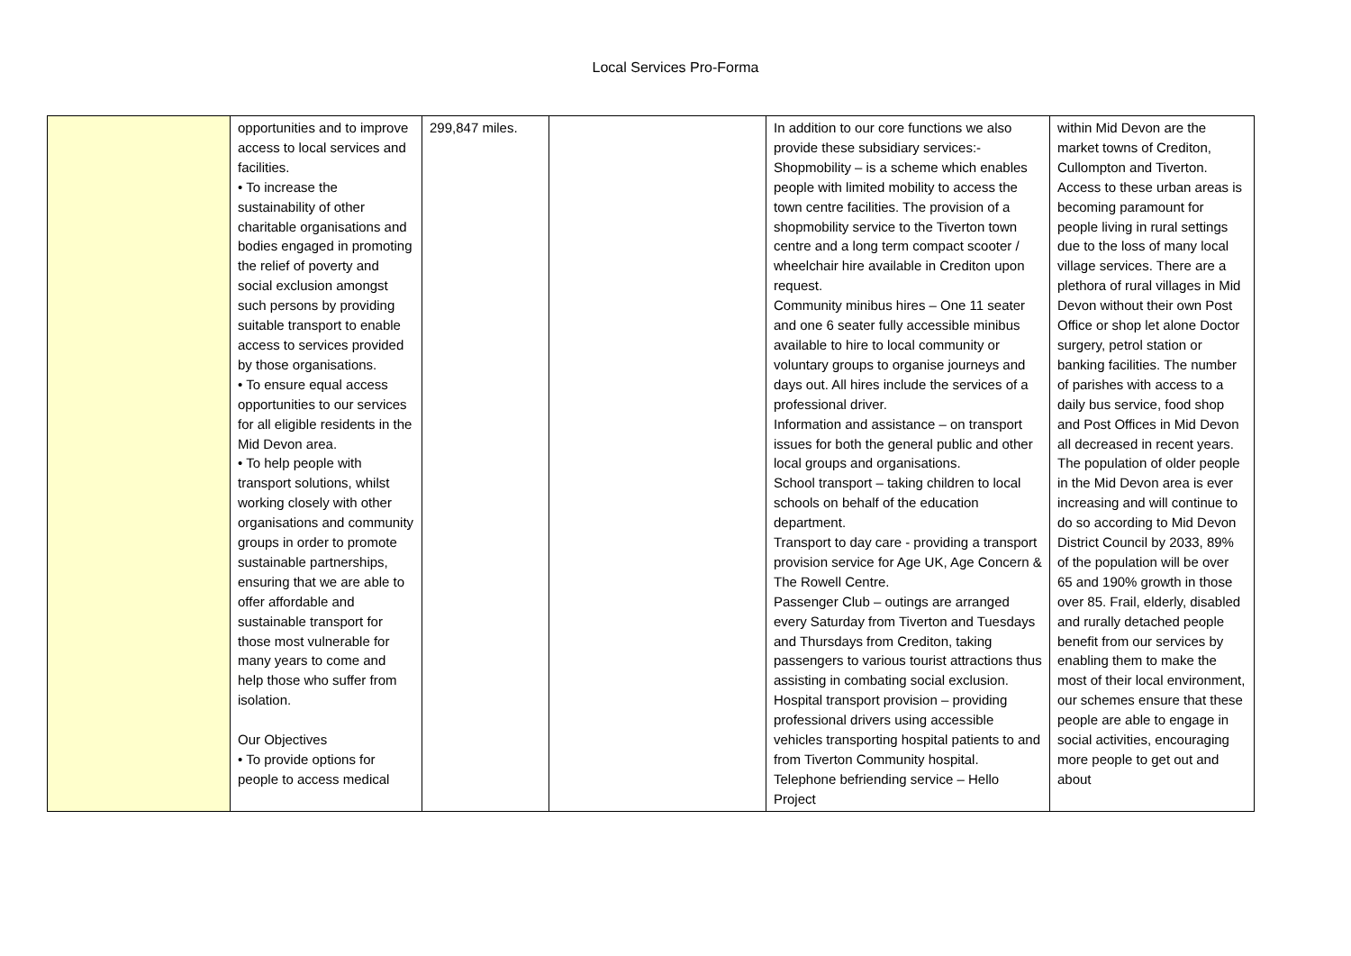Local Services Pro-Forma
| | opportunities and to improve access to local services and facilities. • To increase the sustainability of other charitable organisations and bodies engaged in promoting the relief of poverty and social exclusion amongst such persons by providing suitable transport to enable access to services provided by those organisations. • To ensure equal access opportunities to our services for all eligible residents in the Mid Devon area. • To help people with transport solutions, whilst working closely with other organisations and community groups in order to promote sustainable partnerships, ensuring that we are able to offer affordable and sustainable transport for those most vulnerable for many years to come and help those who suffer from isolation. Our Objectives • To provide options for people to access medical | 299,847 miles. | | In addition to our core functions we also provide these subsidiary services:- Shopmobility – is a scheme which enables people with limited mobility to access the town centre facilities. The provision of a shopmobility service to the Tiverton town centre and a long term compact scooter / wheelchair hire available in Crediton upon request. Community minibus hires – One 11 seater and one 6 seater fully accessible minibus available to hire to local community or voluntary groups to organise journeys and days out. All hires include the services of a professional driver. Information and assistance – on transport issues for both the general public and other local groups and organisations. School transport – taking children to local schools on behalf of the education department. Transport to day care - providing a transport provision service for Age UK, Age Concern & The Rowell Centre. Passenger Club – outings are arranged every Saturday from Tiverton and Tuesdays and Thursdays from Crediton, taking passengers to various tourist attractions thus assisting in combating social exclusion. Hospital transport provision – providing professional drivers using accessible vehicles transporting hospital patients to and from Tiverton Community hospital. Telephone befriending service – Hello Project | within Mid Devon are the market towns of Crediton, Cullompton and Tiverton. Access to these urban areas is becoming paramount for people living in rural settings due to the loss of many local village services. There are a plethora of rural villages in Mid Devon without their own Post Office or shop let alone Doctor surgery, petrol station or banking facilities. The number of parishes with access to a daily bus service, food shop and Post Offices in Mid Devon all decreased in recent years. The population of older people in the Mid Devon area is ever increasing and will continue to do so according to Mid Devon District Council by 2033, 89% of the population will be over 65 and 190% growth in those over 85. Frail, elderly, disabled and rurally detached people benefit from our services by enabling them to make the most of their local environment, our schemes ensure that these people are able to engage in social activities, encouraging more people to get out and about |